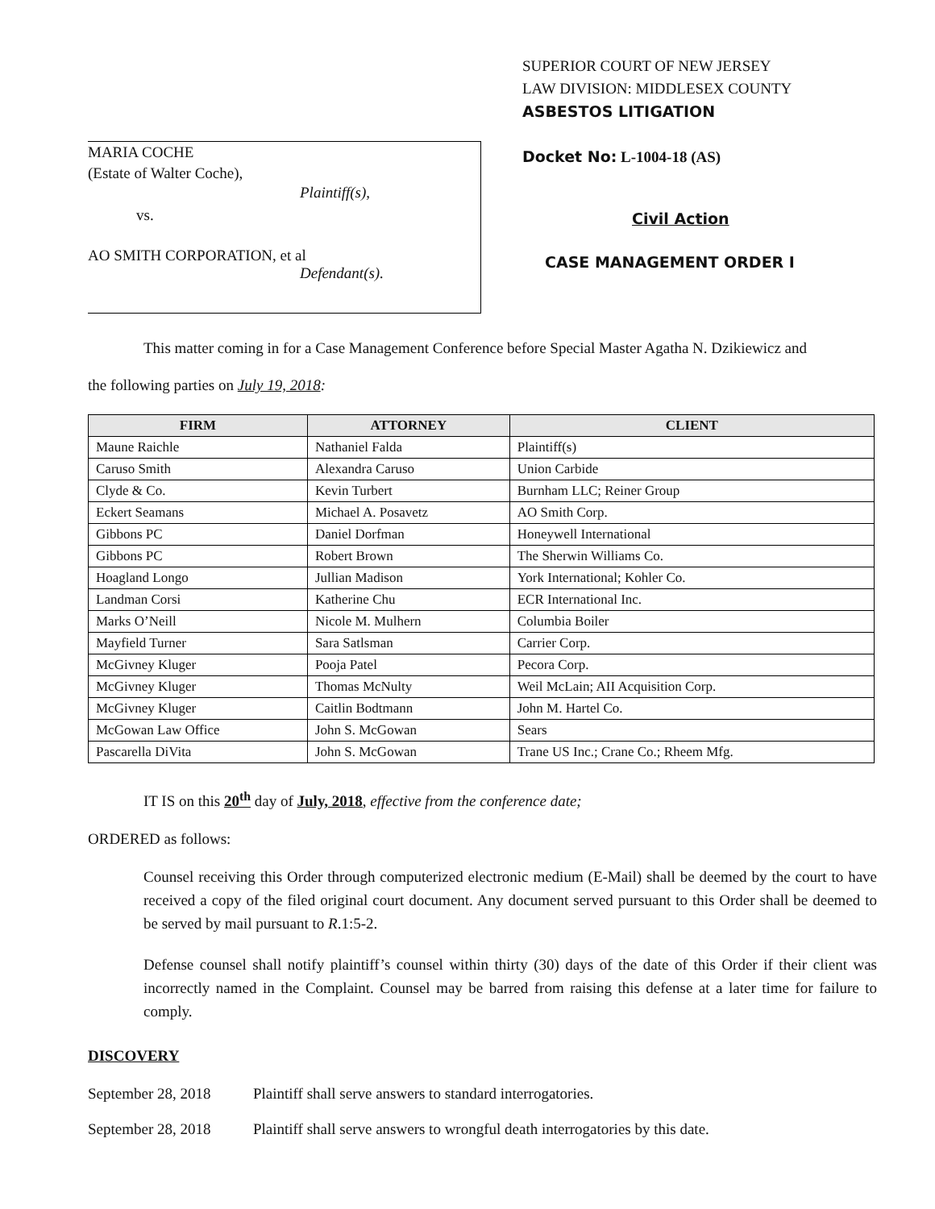MARIA COCHE
(Estate of Walter Coche),
Plaintiff(s),
vs.
AO SMITH CORPORATION, et al
Defendant(s).
SUPERIOR COURT OF NEW JERSEY
LAW DIVISION: MIDDLESEX COUNTY
ASBESTOS LITIGATION
Docket No: L-1004-18 (AS)
Civil Action
CASE MANAGEMENT ORDER I
This matter coming in for a Case Management Conference before Special Master Agatha N. Dzikiewicz and
the following parties on July 19, 2018:
| FIRM | ATTORNEY | CLIENT |
| --- | --- | --- |
| Maune Raichle | Nathaniel Falda | Plaintiff(s) |
| Caruso Smith | Alexandra Caruso | Union Carbide |
| Clyde & Co. | Kevin Turbert | Burnham LLC; Reiner Group |
| Eckert Seamans | Michael A. Posavetz | AO Smith Corp. |
| Gibbons PC | Daniel Dorfman | Honeywell International |
| Gibbons PC | Robert Brown | The Sherwin Williams Co. |
| Hoagland Longo | Jullian Madison | York International; Kohler Co. |
| Landman Corsi | Katherine Chu | ECR International Inc. |
| Marks O’Neill | Nicole M. Mulhern | Columbia Boiler |
| Mayfield Turner | Sara Satlsman | Carrier Corp. |
| McGivney Kluger | Pooja Patel | Pecora Corp. |
| McGivney Kluger | Thomas McNulty | Weil McLain; AII Acquisition Corp. |
| McGivney Kluger | Caitlin Bodtmann | John M. Hartel Co. |
| McGowan Law Office | John S. McGowan | Sears |
| Pascarella DiVita | John S. McGowan | Trane US Inc.; Crane Co.; Rheem Mfg. |
IT IS on this 20<sup>th</sup> day of July, 2018, effective from the conference date;
ORDERED as follows:
Counsel receiving this Order through computerized electronic medium (E-Mail) shall be deemed by the court to have received a copy of the filed original court document. Any document served pursuant to this Order shall be deemed to be served by mail pursuant to R.1:5-2.
Defense counsel shall notify plaintiff’s counsel within thirty (30) days of the date of this Order if their client was incorrectly named in the Complaint. Counsel may be barred from raising this defense at a later time for failure to comply.
DISCOVERY
September 28, 2018 Plaintiff shall serve answers to standard interrogatories.
September 28, 2018 Plaintiff shall serve answers to wrongful death interrogatories by this date.